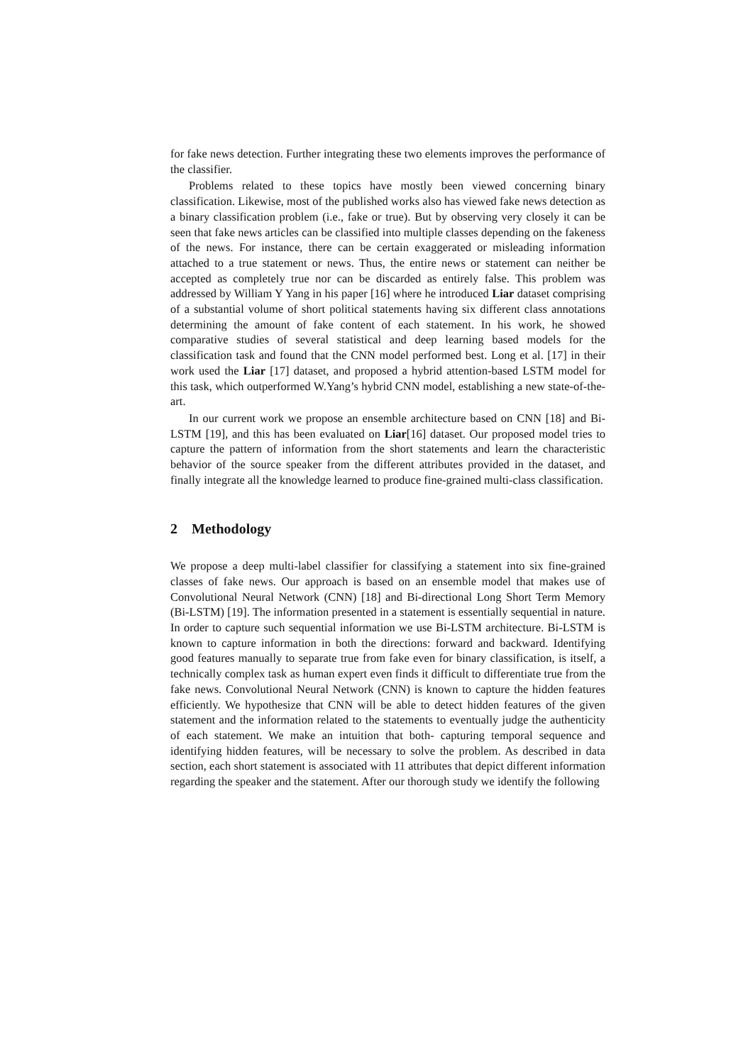for fake news detection. Further integrating these two elements improves the performance of the classifier.
Problems related to these topics have mostly been viewed concerning binary classification. Likewise, most of the published works also has viewed fake news detection as a binary classification problem (i.e., fake or true). But by observing very closely it can be seen that fake news articles can be classified into multiple classes depending on the fakeness of the news. For instance, there can be certain exaggerated or misleading information attached to a true statement or news. Thus, the entire news or statement can neither be accepted as completely true nor can be discarded as entirely false. This problem was addressed by William Y Yang in his paper [16] where he introduced Liar dataset comprising of a substantial volume of short political statements having six different class annotations determining the amount of fake content of each statement. In his work, he showed comparative studies of several statistical and deep learning based models for the classification task and found that the CNN model performed best. Long et al. [17] in their work used the Liar [17] dataset, and proposed a hybrid attention-based LSTM model for this task, which outperformed W.Yang’s hybrid CNN model, establishing a new state-of-the-art.
In our current work we propose an ensemble architecture based on CNN [18] and Bi-LSTM [19], and this has been evaluated on Liar[16] dataset. Our proposed model tries to capture the pattern of information from the short statements and learn the characteristic behavior of the source speaker from the different attributes provided in the dataset, and finally integrate all the knowledge learned to produce fine-grained multi-class classification.
2 Methodology
We propose a deep multi-label classifier for classifying a statement into six fine-grained classes of fake news. Our approach is based on an ensemble model that makes use of Convolutional Neural Network (CNN) [18] and Bi-directional Long Short Term Memory (Bi-LSTM) [19]. The information presented in a statement is essentially sequential in nature. In order to capture such sequential information we use Bi-LSTM architecture. Bi-LSTM is known to capture information in both the directions: forward and backward. Identifying good features manually to separate true from fake even for binary classification, is itself, a technically complex task as human expert even finds it difficult to differentiate true from the fake news. Convolutional Neural Network (CNN) is known to capture the hidden features efficiently. We hypothesize that CNN will be able to detect hidden features of the given statement and the information related to the statements to eventually judge the authenticity of each statement. We make an intuition that both- capturing temporal sequence and identifying hidden features, will be necessary to solve the problem. As described in data section, each short statement is associated with 11 attributes that depict different information regarding the speaker and the statement. After our thorough study we identify the following